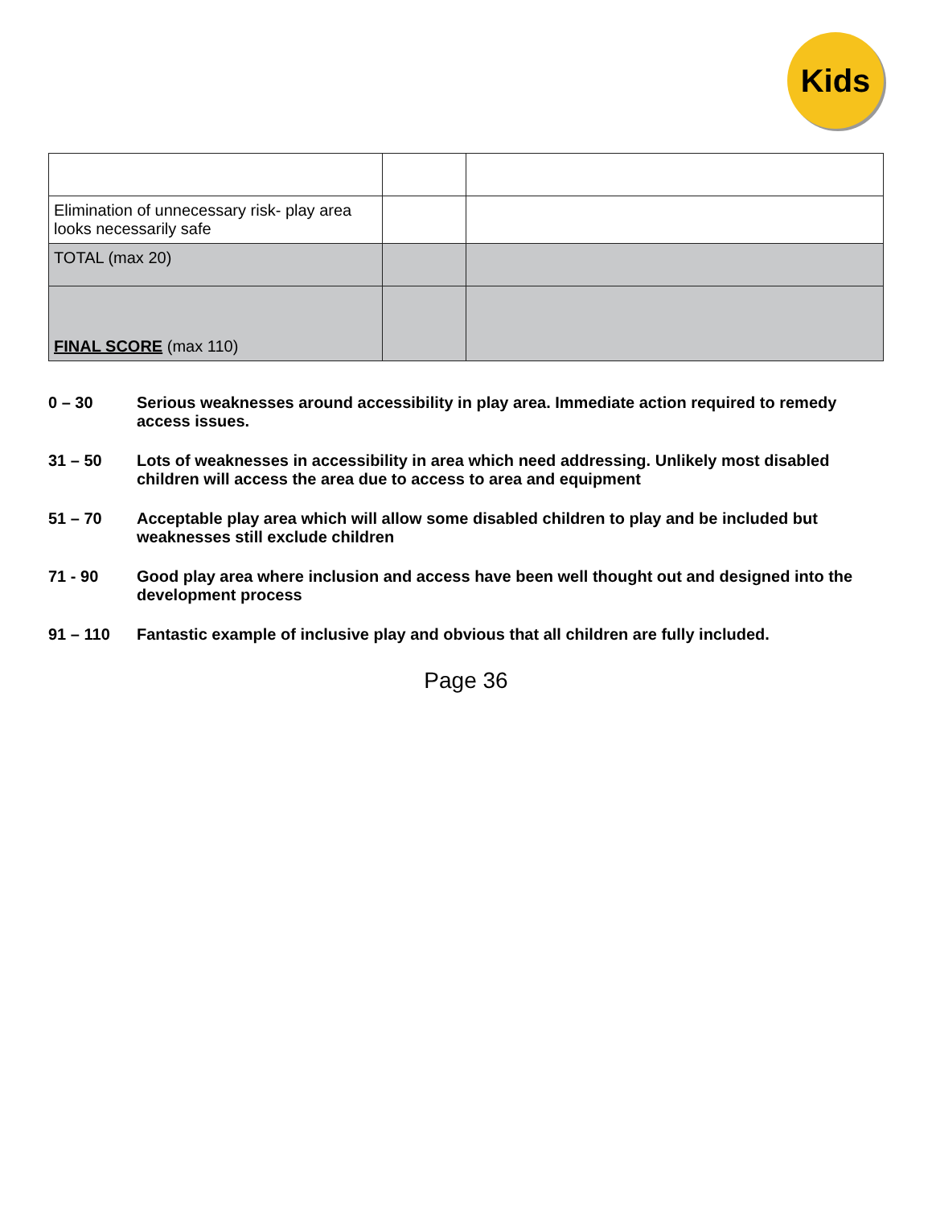Kids
| Elimination of unnecessary risk- play area looks necessarily safe | | |
| TOTAL (max 20) | | |
| FINAL SCORE (max 110) | | |
0 – 30 Serious weaknesses around accessibility in play area. Immediate action required to remedy access issues.
31 – 50 Lots of weaknesses in accessibility in area which need addressing. Unlikely most disabled children will access the area due to access to area and equipment
51 – 70 Acceptable play area which will allow some disabled children to play and be included but weaknesses still exclude children
71 - 90 Good play area where inclusion and access have been well thought out and designed into the development process
91 – 110 Fantastic example of inclusive play and obvious that all children are fully included.
Page 36